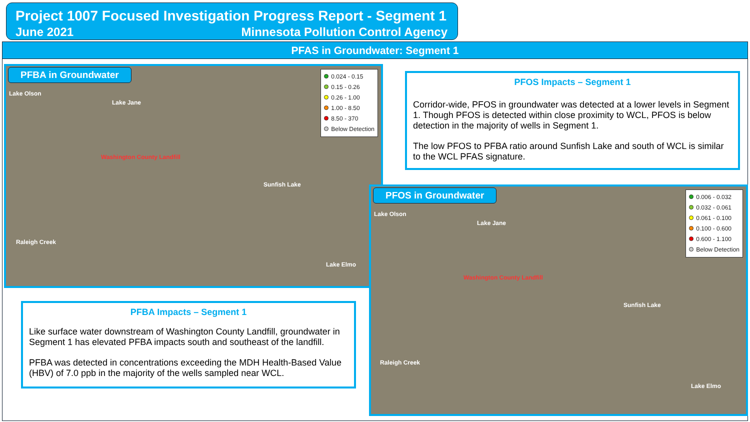Project 1007 Focused Investigation Progress Report - Segment 1
June 2021 Minnesota Pollution Control Agency
PFAS in Groundwater: Segment 1
PFBA in Groundwater
0.024 - 0.15
0.15 - 0.26
0.26 - 1.00
1.00 - 8.50
8.50 - 370
Below Detection
Lake Olson
Lake Jane
Washington County Landfill
Sunfish Lake
Raleigh Creek
Lake Elmo
PFOS Impacts – Segment 1
Corridor-wide, PFOS in groundwater was detected at a lower levels in Segment 1. Though PFOS is detected within close proximity to WCL, PFOS is below detection in the majority of wells in Segment 1.
The low PFOS to PFBA ratio around Sunfish Lake and south of WCL is similar to the WCL PFAS signature.
PFBA Impacts – Segment 1
Like surface water downstream of Washington County Landfill, groundwater in Segment 1 has elevated PFBA impacts south and southeast of the landfill.
PFBA was detected in concentrations exceeding the MDH Health-Based Value (HBV) of 7.0 ppb in the majority of the wells sampled near WCL.
PFOS in Groundwater
0.006 - 0.032
0.032 - 0.061
0.061 - 0.100
0.100 - 0.600
0.600 - 1.100
Below Detection
Lake Olson
Lake Jane
Washington County Landfill
Sunfish Lake
Raleigh Creek
Lake Elmo